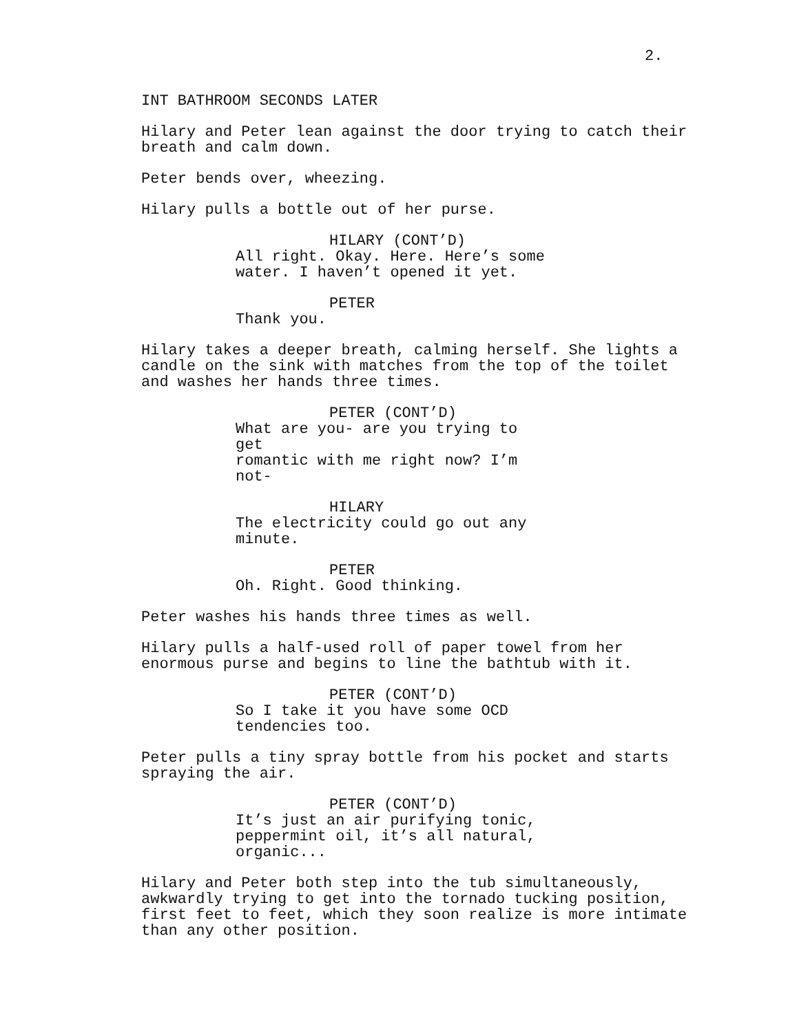2.
INT BATHROOM SECONDS LATER
Hilary and Peter lean against the door trying to catch their
breath and calm down.
Peter bends over, wheezing.
Hilary pulls a bottle out of her purse.
HILARY (CONT’D)
All right. Okay. Here. Here’s some
water. I haven’t opened it yet.
PETER
Thank you.
Hilary takes a deeper breath, calming herself. She lights a
candle on the sink with matches from the top of the toilet
and washes her hands three times.
PETER (CONT’D)
What are you- are you trying to get
romantic with me right now? I’m not-
HILARY
The electricity could go out any
minute.
PETER
Oh. Right. Good thinking.
Peter washes his hands three times as well.
Hilary pulls a half-used roll of paper towel from her
enormous purse and begins to line the bathtub with it.
PETER (CONT’D)
So I take it you have some OCD
tendencies too.
Peter pulls a tiny spray bottle from his pocket and starts
spraying the air.
PETER (CONT’D)
It’s just an air purifying tonic,
peppermint oil, it’s all natural,
organic...
Hilary and Peter both step into the tub simultaneously,
awkwardly trying to get into the tornado tucking position,
first feet to feet, which they soon realize is more intimate
than any other position.